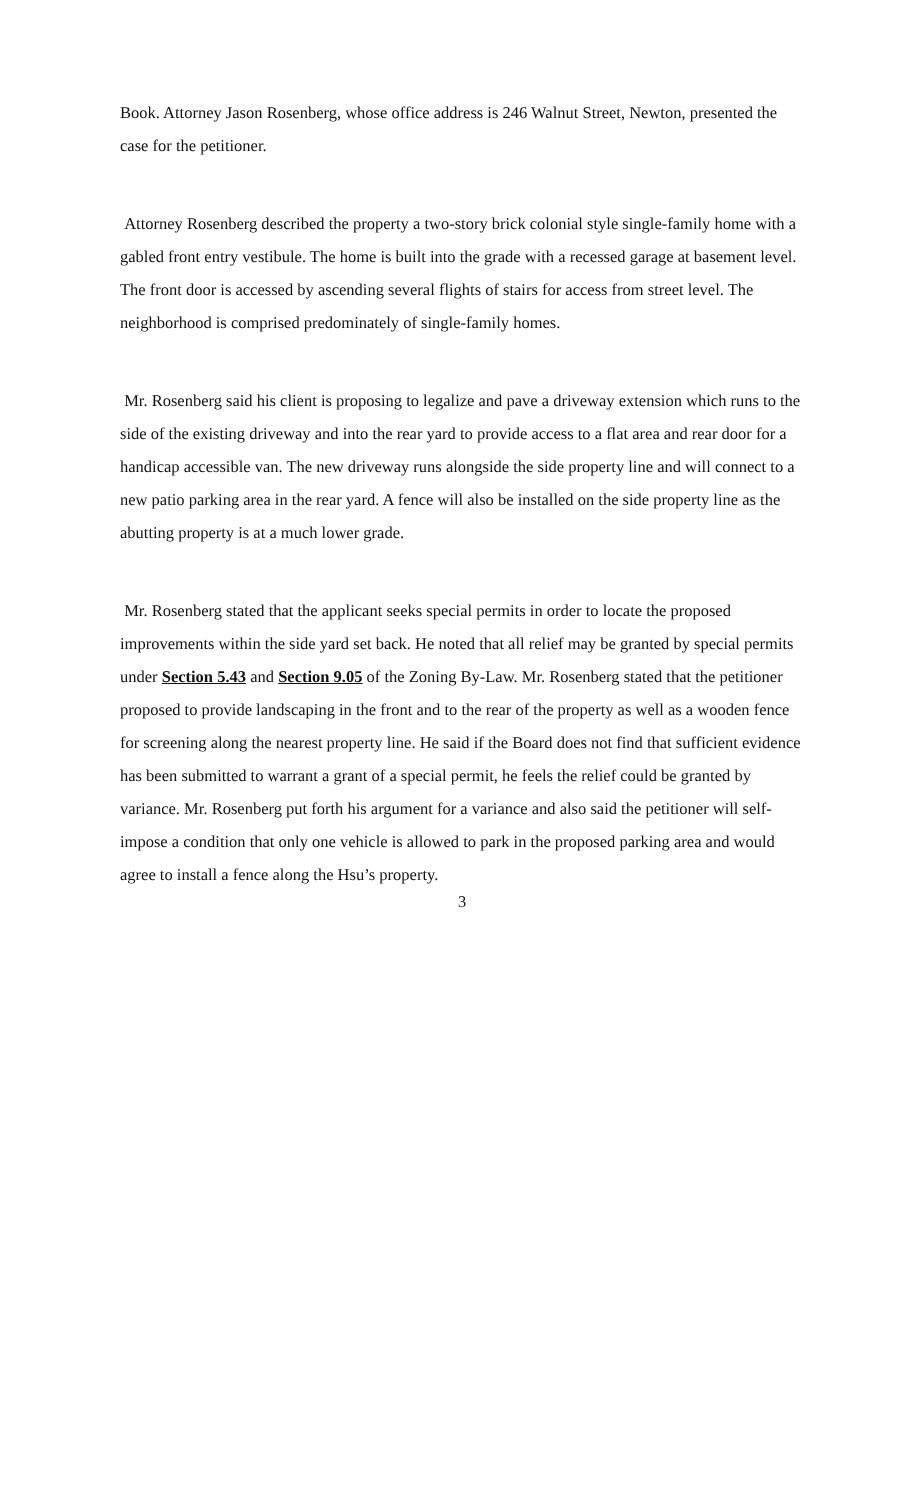Book. Attorney Jason Rosenberg, whose office address is 246 Walnut Street, Newton, presented the case for the petitioner.
Attorney Rosenberg described the property a two-story brick colonial style single-family home with a gabled front entry vestibule. The home is built into the grade with a recessed garage at basement level. The front door is accessed by ascending several flights of stairs for access from street level. The neighborhood is comprised predominately of single-family homes.
Mr. Rosenberg said his client is proposing to legalize and pave a driveway extension which runs to the side of the existing driveway and into the rear yard to provide access to a flat area and rear door for a handicap accessible van. The new driveway runs alongside the side property line and will connect to a new patio parking area in the rear yard. A fence will also be installed on the side property line as the abutting property is at a much lower grade.
Mr. Rosenberg stated that the applicant seeks special permits in order to locate the proposed improvements within the side yard set back. He noted that all relief may be granted by special permits under Section 5.43 and Section 9.05 of the Zoning By-Law. Mr. Rosenberg stated that the petitioner proposed to provide landscaping in the front and to the rear of the property as well as a wooden fence for screening along the nearest property line. He said if the Board does not find that sufficient evidence has been submitted to warrant a grant of a special permit, he feels the relief could be granted by variance. Mr. Rosenberg put forth his argument for a variance and also said the petitioner will self-impose a condition that only one vehicle is allowed to park in the proposed parking area and would agree to install a fence along the Hsu’s property.
3